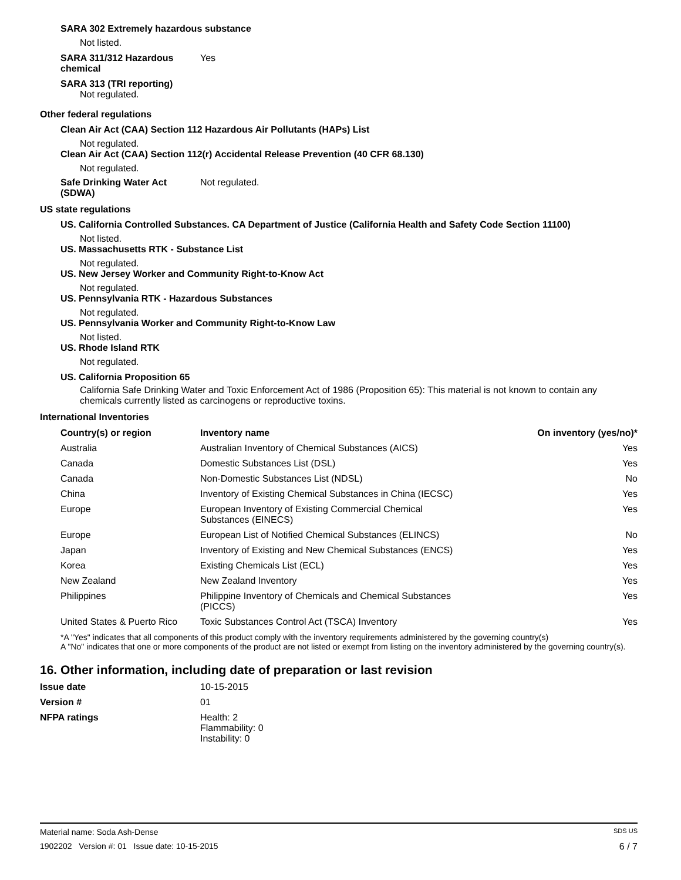SARA 302 Extremely hazardous substance
Not listed.
SARA 311/312 Hazardous
chemical
Yes
SARA 313 (TRI reporting)
Not regulated.
Other federal regulations
Clean Air Act (CAA) Section 112 Hazardous Air Pollutants (HAPs) List
Not regulated.
Clean Air Act (CAA) Section 112(r) Accidental Release Prevention (40 CFR 68.130)
Not regulated.
Safe Drinking Water Act
(SDWA)
Not regulated.
US state regulations
US. California Controlled Substances. CA Department of Justice (California Health and Safety Code Section 11100)
Not listed.
US. Massachusetts RTK - Substance List
Not regulated.
US. New Jersey Worker and Community Right-to-Know Act
Not regulated.
US. Pennsylvania RTK - Hazardous Substances
Not regulated.
US. Pennsylvania Worker and Community Right-to-Know Law
Not listed.
US. Rhode Island RTK
Not regulated.
US. California Proposition 65
California Safe Drinking Water and Toxic Enforcement Act of 1986 (Proposition 65): This material is not known to contain any chemicals currently listed as carcinogens or reproductive toxins.
International Inventories
| Country(s) or region | Inventory name | On inventory (yes/no)* |
| --- | --- | --- |
| Australia | Australian Inventory of Chemical Substances (AICS) | Yes |
| Canada | Domestic Substances List (DSL) | Yes |
| Canada | Non-Domestic Substances List (NDSL) | No |
| China | Inventory of Existing Chemical Substances in China (IECSC) | Yes |
| Europe | European Inventory of Existing Commercial Chemical Substances (EINECS) | Yes |
| Europe | European List of Notified Chemical Substances (ELINCS) | No |
| Japan | Inventory of Existing and New Chemical Substances (ENCS) | Yes |
| Korea | Existing Chemicals List (ECL) | Yes |
| New Zealand | New Zealand Inventory | Yes |
| Philippines | Philippine Inventory of Chemicals and Chemical Substances (PICCS) | Yes |
| United States & Puerto Rico | Toxic Substances Control Act (TSCA) Inventory | Yes |
*A "Yes" indicates that all components of this product comply with the inventory requirements administered by the governing country(s)
A "No" indicates that one or more components of the product are not listed or exempt from listing on the inventory administered by the governing country(s).
16. Other information, including date of preparation or last revision
Issue date 10-15-2015
Version # 01
NFPA ratings Health: 2
Flammability: 0
Instability: 0
Material name: Soda Ash-Dense SDS US
1902202 Version #: 01 Issue date: 10-15-2015 6 / 7